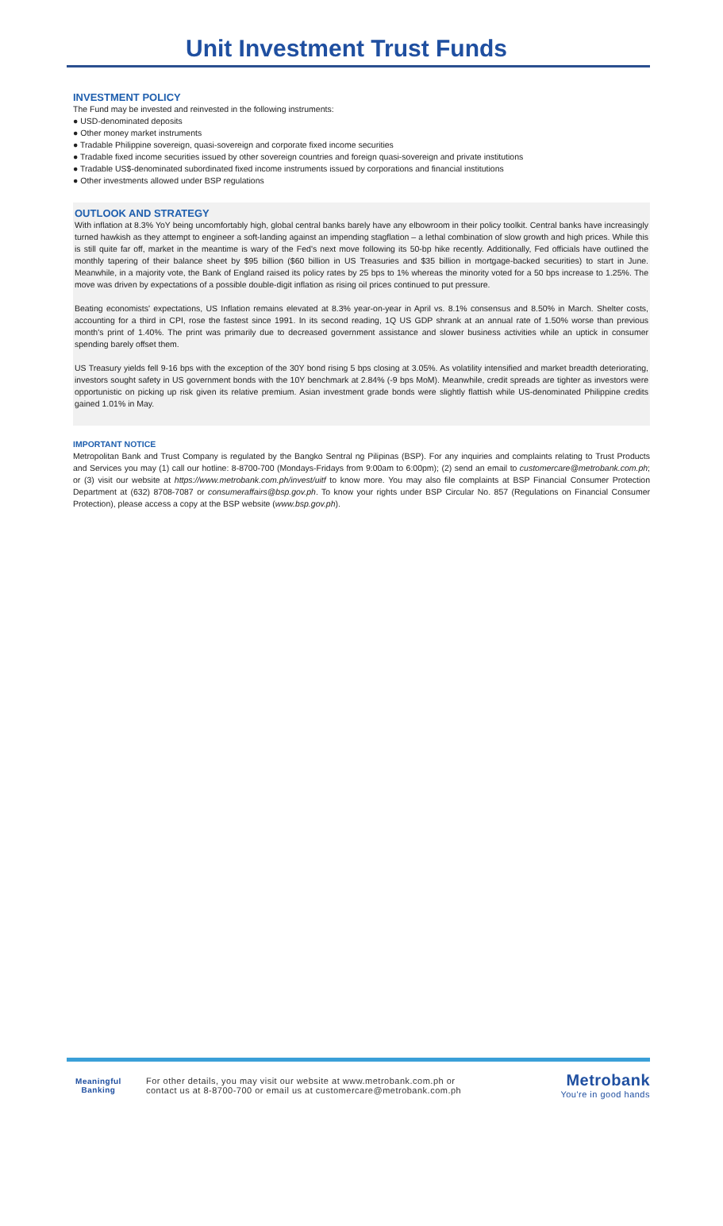Unit Investment Trust Funds
INVESTMENT POLICY
The Fund may be invested and reinvested in the following instruments:
● USD-denominated deposits
● Other money market instruments
● Tradable Philippine sovereign, quasi-sovereign and corporate fixed income securities
● Tradable fixed income securities issued by other sovereign countries and foreign quasi-sovereign and private institutions
● Tradable US$-denominated subordinated fixed income instruments issued by corporations and financial institutions
● Other investments allowed under BSP regulations
OUTLOOK AND STRATEGY
With inflation at 8.3% YoY being uncomfortably high, global central banks barely have any elbowroom in their policy toolkit. Central banks have increasingly turned hawkish as they attempt to engineer a soft-landing against an impending stagflation – a lethal combination of slow growth and high prices. While this is still quite far off, market in the meantime is wary of the Fed's next move following its 50-bp hike recently. Additionally, Fed officials have outlined the monthly tapering of their balance sheet by $95 billion ($60 billion in US Treasuries and $35 billion in mortgage-backed securities) to start in June. Meanwhile, in a majority vote, the Bank of England raised its policy rates by 25 bps to 1% whereas the minority voted for a 50 bps increase to 1.25%. The move was driven by expectations of a possible double-digit inflation as rising oil prices continued to put pressure.
Beating economists' expectations, US Inflation remains elevated at 8.3% year-on-year in April vs. 8.1% consensus and 8.50% in March. Shelter costs, accounting for a third in CPI, rose the fastest since 1991. In its second reading, 1Q US GDP shrank at an annual rate of 1.50% worse than previous month's print of 1.40%. The print was primarily due to decreased government assistance and slower business activities while an uptick in consumer spending barely offset them.
US Treasury yields fell 9-16 bps with the exception of the 30Y bond rising 5 bps closing at 3.05%. As volatility intensified and market breadth deteriorating, investors sought safety in US government bonds with the 10Y benchmark at 2.84% (-9 bps MoM). Meanwhile, credit spreads are tighter as investors were opportunistic on picking up risk given its relative premium. Asian investment grade bonds were slightly flattish while US-denominated Philippine credits gained 1.01% in May.
IMPORTANT NOTICE
Metropolitan Bank and Trust Company is regulated by the Bangko Sentral ng Pilipinas (BSP). For any inquiries and complaints relating to Trust Products and Services you may (1) call our hotline: 8-8700-700 (Mondays-Fridays from 9:00am to 6:00pm); (2) send an email to customercare@metrobank.com.ph; or (3) visit our website at https://www.metrobank.com.ph/invest/uitf to know more. You may also file complaints at BSP Financial Consumer Protection Department at (632) 8708-7087 or consumeraffairs@bsp.gov.ph. To know your rights under BSP Circular No. 857 (Regulations on Financial Consumer Protection), please access a copy at the BSP website (www.bsp.gov.ph).
Meaningful
Banking
For other details, you may visit our website at www.metrobank.com.ph or
contact us at 8-8700-700 or email us at customercare@metrobank.com.ph
Metrobank
You're in good hands